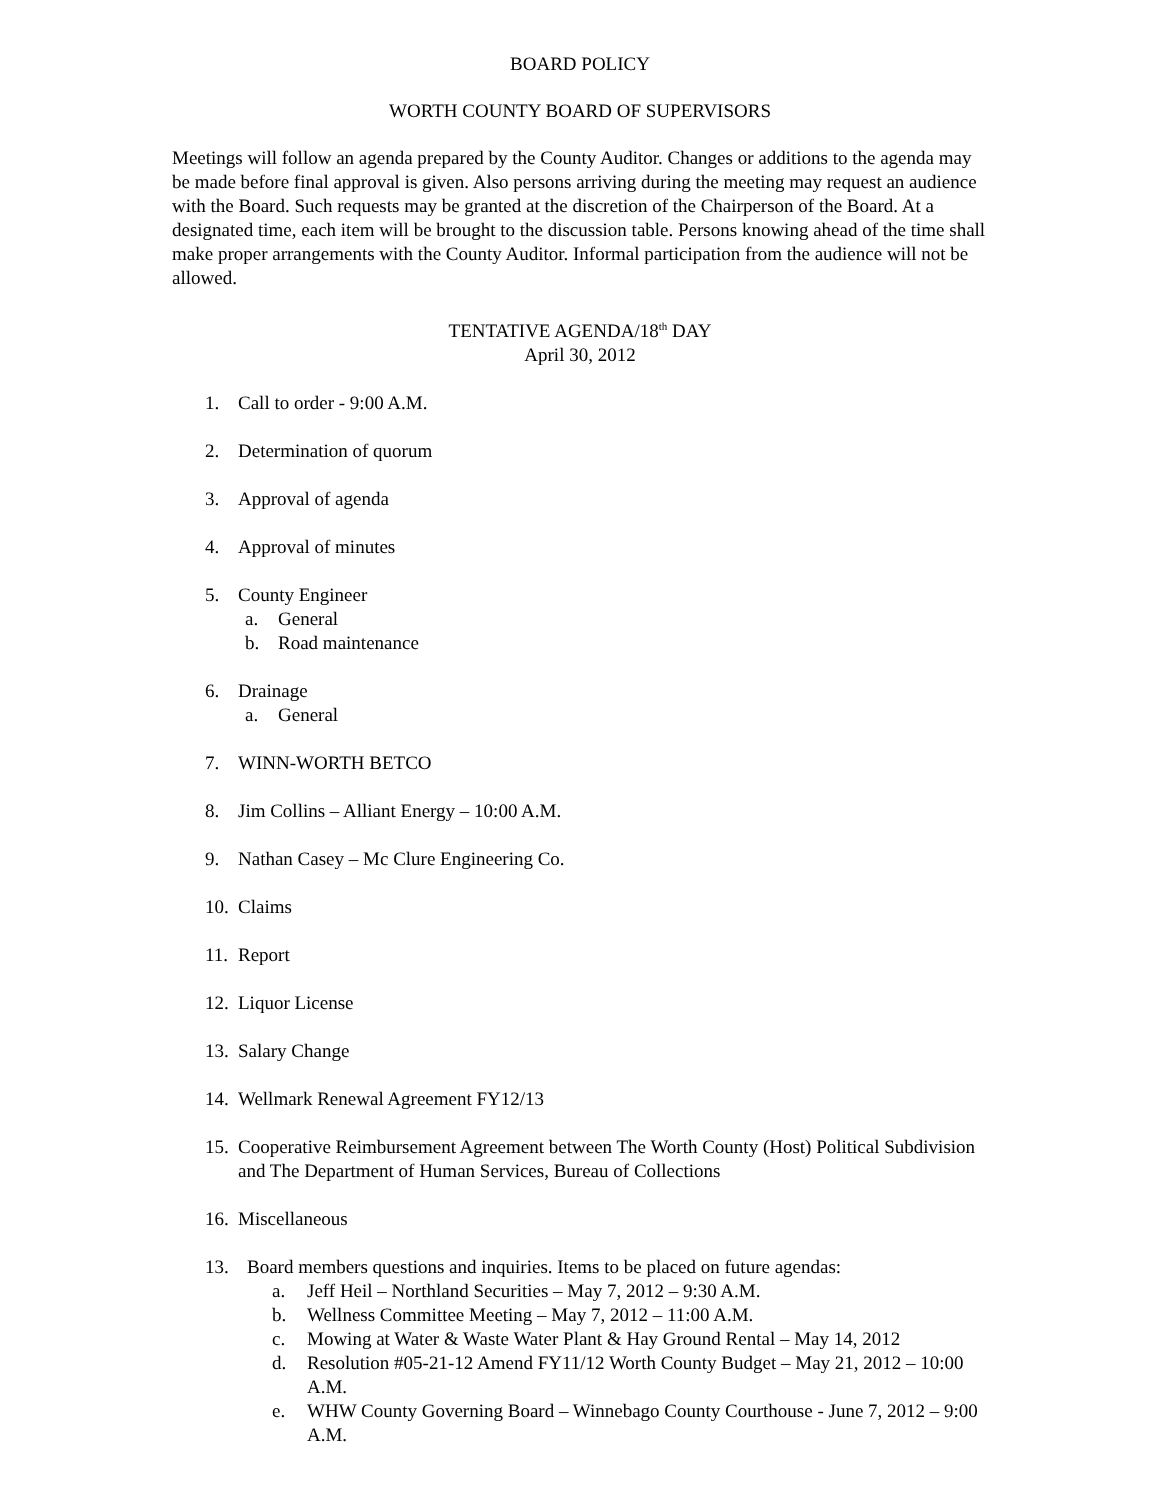BOARD POLICY
WORTH COUNTY BOARD OF SUPERVISORS
Meetings will follow an agenda prepared by the County Auditor. Changes or additions to the agenda may be made before final approval is given. Also persons arriving during the meeting may request an audience with the Board. Such requests may be granted at the discretion of the Chairperson of the Board. At a designated time, each item will be brought to the discussion table. Persons knowing ahead of the time shall make proper arrangements with the County Auditor. Informal participation from the audience will not be allowed.
TENTATIVE AGENDA/18<sup>th</sup> DAY
April 30, 2012
1. Call to order - 9:00 A.M.
2. Determination of quorum
3. Approval of agenda
4. Approval of minutes
5. County Engineer
a. General
b. Road maintenance
6. Drainage
a. General
7. WINN-WORTH BETCO
8. Jim Collins – Alliant Energy – 10:00 A.M.
9. Nathan Casey – Mc Clure Engineering Co.
10. Claims
11. Report
12. Liquor License
13. Salary Change
14. Wellmark Renewal Agreement FY12/13
15. Cooperative Reimbursement Agreement between The Worth County (Host) Political Subdivision and The Department of Human Services, Bureau of Collections
16. Miscellaneous
13. Board members questions and inquiries. Items to be placed on future agendas:
a. Jeff Heil – Northland Securities – May 7, 2012 – 9:30 A.M.
b. Wellness Committee Meeting – May 7, 2012 – 11:00 A.M.
c. Mowing at Water & Waste Water Plant & Hay Ground Rental – May 14, 2012
d. Resolution #05-21-12 Amend FY11/12 Worth County Budget – May 21, 2012 – 10:00 A.M.
e. WHW County Governing Board – Winnebago County Courthouse - June 7, 2012 – 9:00 A.M.